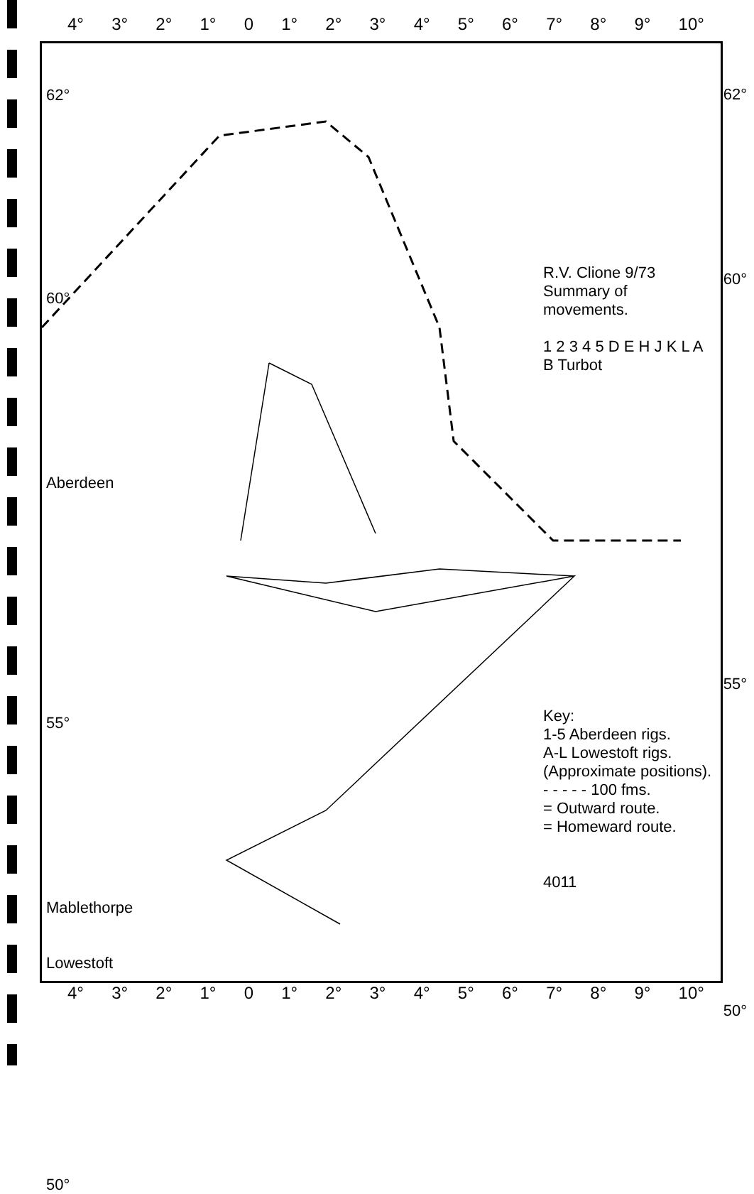4° 3° 2° 1° 0 1° 2° 3° 4° 5° 6° 7° 8° 9° 10°
62°
60°
Aberdeen
55°
Mablethorpe
Lowestoft
50°
R.V. Clione 9/73
Summary of movements.
1 2 3 4 5 D E H J K L A B Turbot
Key:
1-5 Aberdeen rigs.
A-L Lowestoft rigs.
(Approximate positions).
- - - - - 100 fms.
= Outward route.
= Homeward route.
4011
4° 3° 2° 1° 0 1° 2° 3° 4° 5° 6° 7° 8° 9° 10°
62°
60°
55°
50°